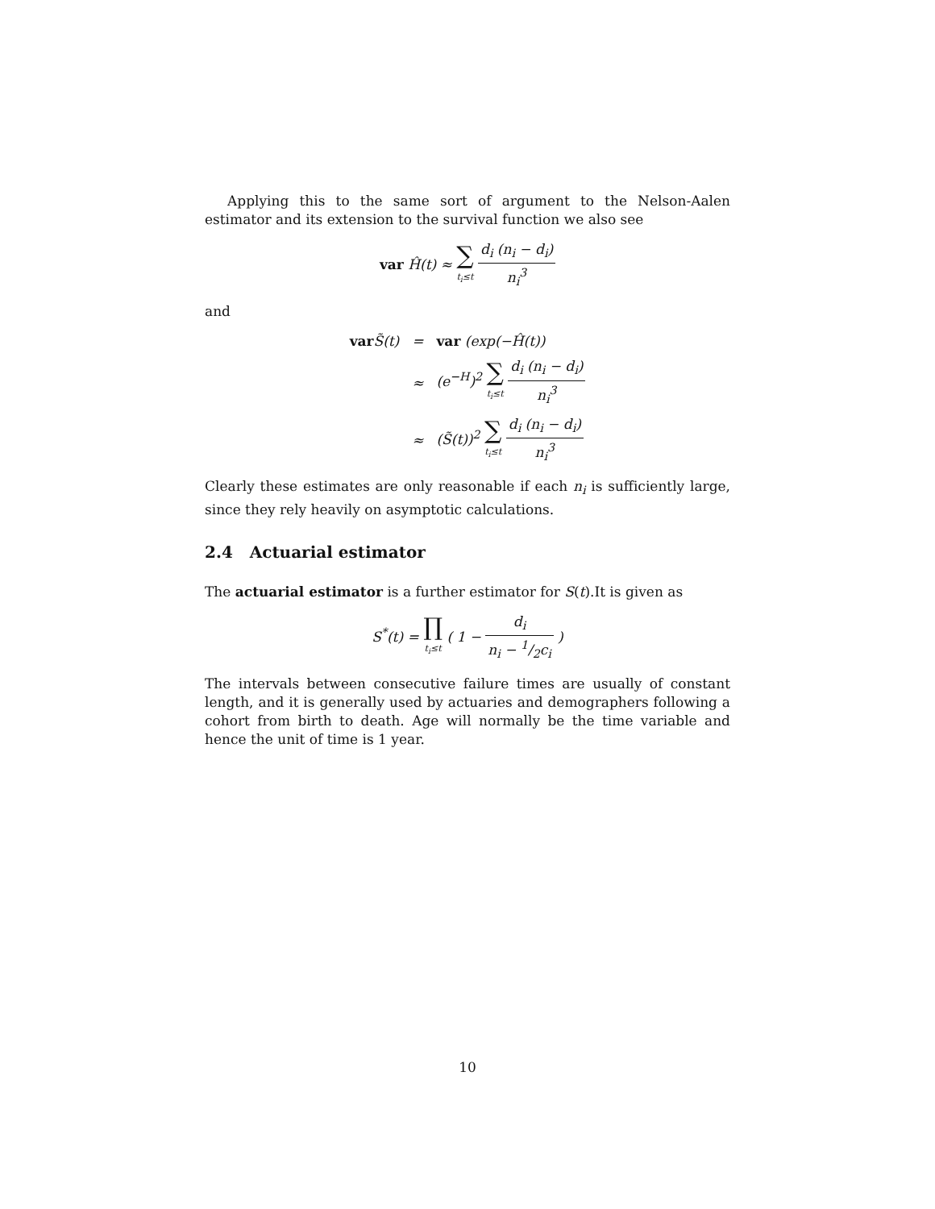Applying this to the same sort of argument to the Nelson-Aalen estimator and its extension to the survival function we also see
var Ĥ(t) ≈ ∑ t<sub>i</sub>≤t d<sub>i</sub> (n<sub>i</sub> − d<sub>i</sub>) n<sub>i</sub><sup>3</sup>
and
| var S̃(t) | = | var (exp(−Ĥ(t)) |
| | ≈ | (e<sup>−H</sup>)<sup>2</sup> ∑ t<sub>i</sub>≤t d<sub>i</sub> (n<sub>i</sub> − d<sub>i</sub>) n<sub>i</sub><sup>3</sup> |
| | ≈ | (S̃(t))<sup>2</sup> ∑ t<sub>i</sub>≤t d<sub>i</sub> (n<sub>i</sub> − d<sub>i</sub>) n<sub>i</sub><sup>3</sup> |
Clearly these estimates are only reasonable if each n<sub>i</sub> is sufficiently large, since they rely heavily on asymptotic calculations.
2.4 Actuarial estimator
The actuarial estimator is a further estimator for S(t).It is given as
S<sup>*</sup>(t) = ∏ t<sub>i</sub>≤t ( 1 − d<sub>i</sub> n<sub>i</sub> − 1/2c<sub>i</sub> )
The intervals between consecutive failure times are usually of constant length, and it is generally used by actuaries and demographers following a cohort from birth to death. Age will normally be the time variable and hence the unit of time is 1 year.
10